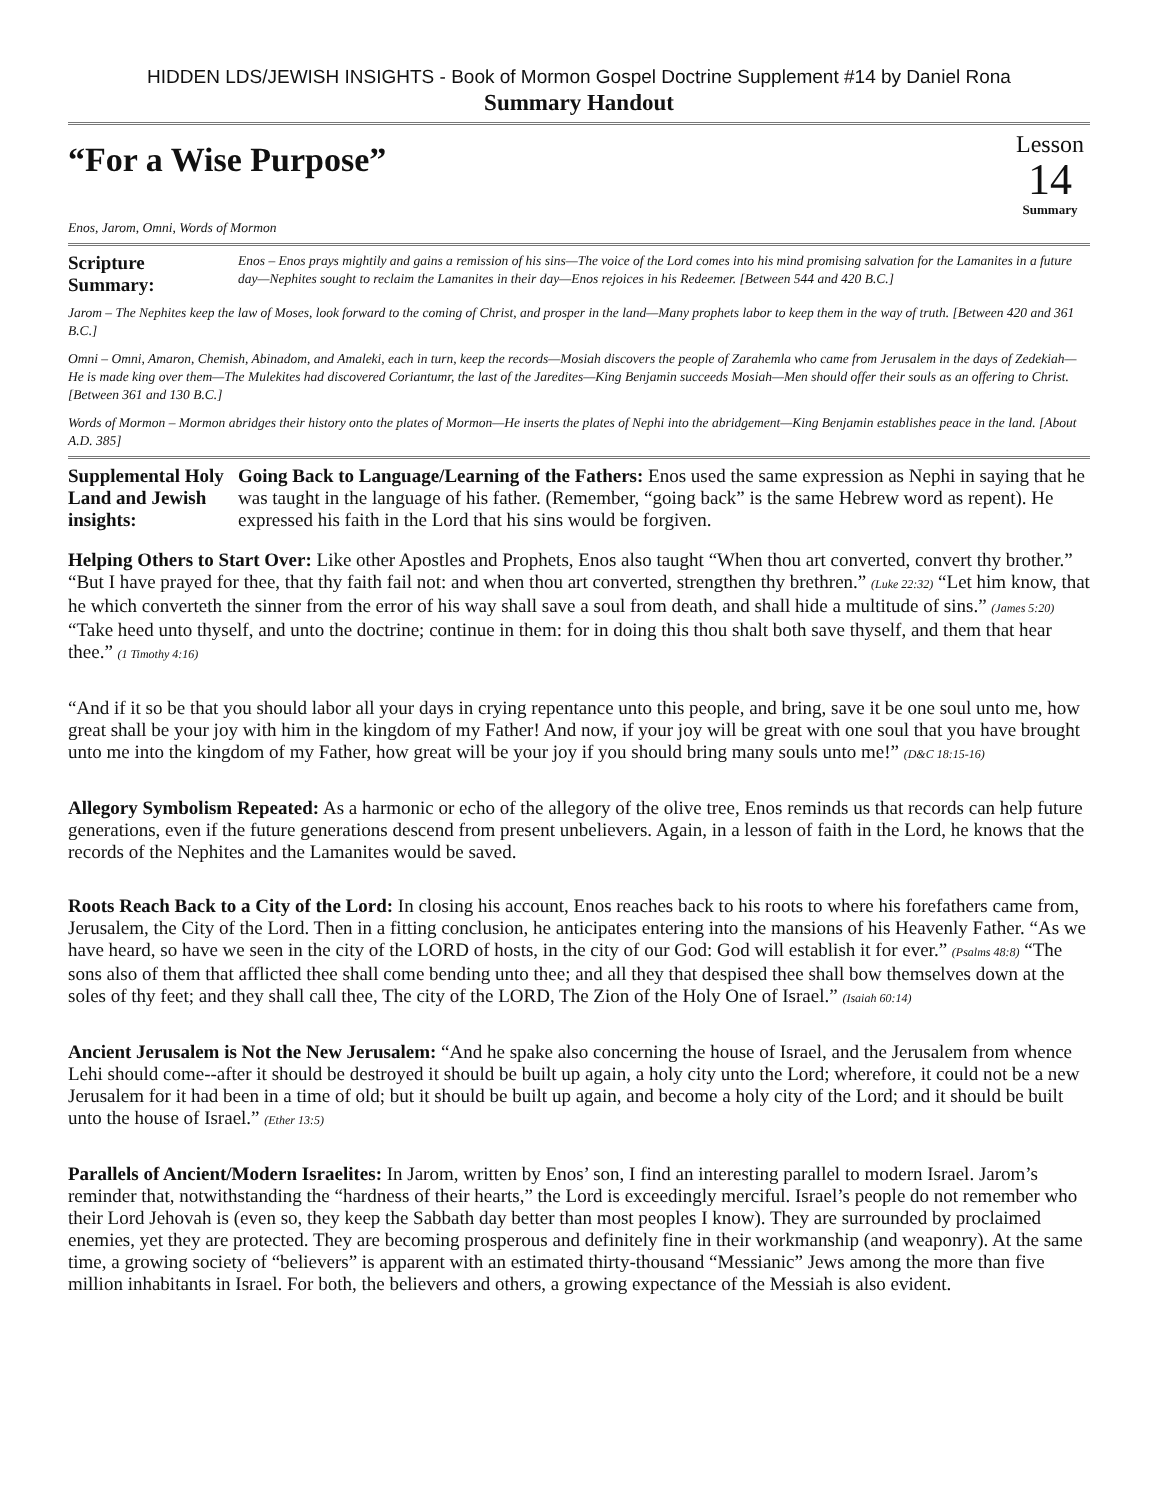HIDDEN LDS/JEWISH INSIGHTS - Book of Mormon Gospel Doctrine Supplement #14 by Daniel Rona
Summary Handout
“For a Wise Purpose”
Enos, Jarom, Omni, Words of Mormon
Lesson
14
Summary
Scripture Summary:
Enos – Enos prays mightily and gains a remission of his sins—The voice of the Lord comes into his mind promising salvation for the Lamanites in a future day—Nephites sought to reclaim the Lamanites in their day—Enos rejoices in his Redeemer. [Between 544 and 420 B.C.]
Jarom – The Nephites keep the law of Moses, look forward to the coming of Christ, and prosper in the land—Many prophets labor to keep them in the way of truth. [Between 420 and 361 B.C.]
Omni – Omni, Amaron, Chemish, Abinadom, and Amaleki, each in turn, keep the records—Mosiah discovers the people of Zarahemla who came from Jerusalem in the days of Zedekiah—He is made king over them—The Mulekites had discovered Coriantumr, the last of the Jaredites—King Benjamin succeeds Mosiah—Men should offer their souls as an offering to Christ. [Between 361 and 130 B.C.]
Words of Mormon – Mormon abridges their history onto the plates of Mormon—He inserts the plates of Nephi into the abridgement—King Benjamin establishes peace in the land. [About A.D. 385]
Supplemental Holy Land and Jewish insights:
Going Back to Language/Learning of the Fathers: Enos used the same expression as Nephi in saying that he was taught in the language of his father. (Remember, “going back” is the same Hebrew word as repent). He expressed his faith in the Lord that his sins would be forgiven.
Helping Others to Start Over: Like other Apostles and Prophets, Enos also taught “When thou art converted, convert thy brother.” “But I have prayed for thee, that thy faith fail not: and when thou art converted, strengthen thy brethren.” (Luke 22:32) “Let him know, that he which converteth the sinner from the error of his way shall save a soul from death, and shall hide a multitude of sins.” (James 5:20) “Take heed unto thyself, and unto the doctrine; continue in them: for in doing this thou shalt both save thyself, and them that hear thee.” (1 Timothy 4:16)
“And if it so be that you should labor all your days in crying repentance unto this people, and bring, save it be one soul unto me, how great shall be your joy with him in the kingdom of my Father! And now, if your joy will be great with one soul that you have brought unto me into the kingdom of my Father, how great will be your joy if you should bring many souls unto me!” (D&C 18:15-16)
Allegory Symbolism Repeated: As a harmonic or echo of the allegory of the olive tree, Enos reminds us that records can help future generations, even if the future generations descend from present unbelievers. Again, in a lesson of faith in the Lord, he knows that the records of the Nephites and the Lamanites would be saved.
Roots Reach Back to a City of the Lord: In closing his account, Enos reaches back to his roots to where his forefathers came from, Jerusalem, the City of the Lord. Then in a fitting conclusion, he anticipates entering into the mansions of his Heavenly Father. “As we have heard, so have we seen in the city of the LORD of hosts, in the city of our God: God will establish it for ever.” (Psalms 48:8) “The sons also of them that afflicted thee shall come bending unto thee; and all they that despised thee shall bow themselves down at the soles of thy feet; and they shall call thee, The city of the LORD, The Zion of the Holy One of Israel.” (Isaiah 60:14)
Ancient Jerusalem is Not the New Jerusalem: “And he spake also concerning the house of Israel, and the Jerusalem from whence Lehi should come--after it should be destroyed it should be built up again, a holy city unto the Lord; wherefore, it could not be a new Jerusalem for it had been in a time of old; but it should be built up again, and become a holy city of the Lord; and it should be built unto the house of Israel.” (Ether 13:5)
Parallels of Ancient/Modern Israelites: In Jarom, written by Enos’ son, I find an interesting parallel to modern Israel. Jarom’s reminder that, notwithstanding the “hardness of their hearts,” the Lord is exceedingly merciful. Israel’s people do not remember who their Lord Jehovah is (even so, they keep the Sabbath day better than most peoples I know). They are surrounded by proclaimed enemies, yet they are protected. They are becoming prosperous and definitely fine in their workmanship (and weaponry). At the same time, a growing society of “believers” is apparent with an estimated thirty-thousand “Messianic” Jews among the more than five million inhabitants in Israel. For both, the believers and others, a growing expectance of the Messiah is also evident.